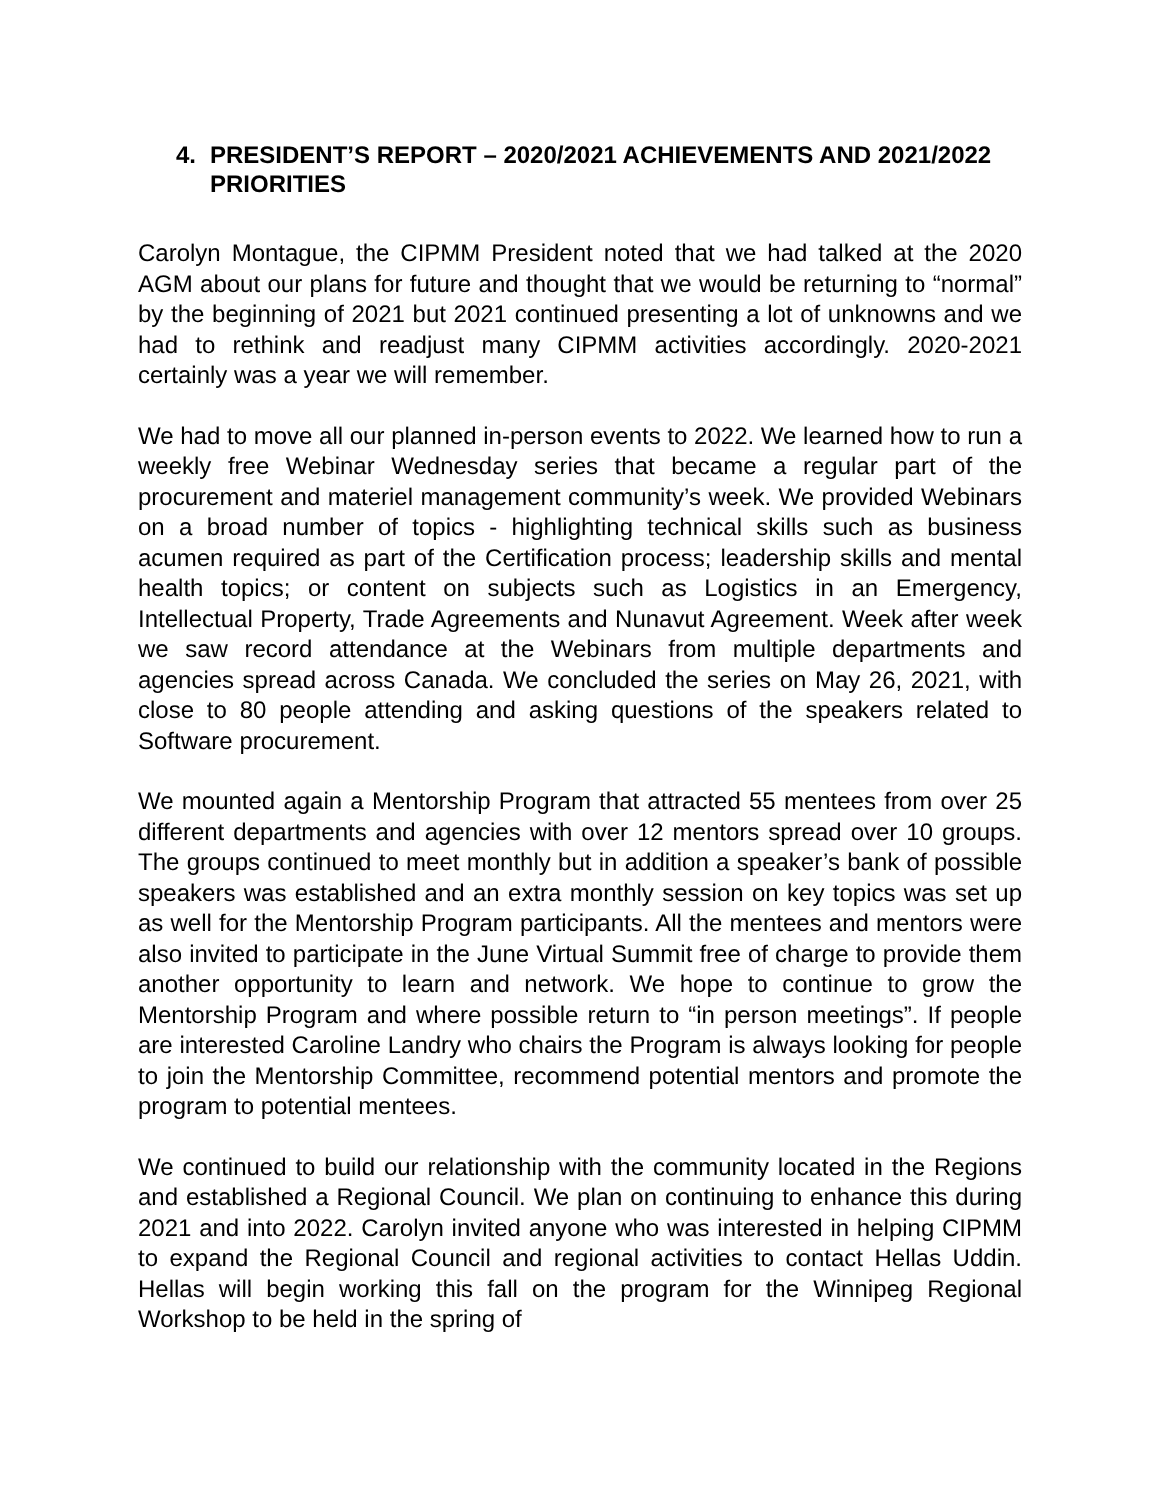4. PRESIDENT’S REPORT – 2020/2021 ACHIEVEMENTS AND 2021/2022 PRIORITIES
Carolyn Montague, the CIPMM President noted that we had talked at the 2020 AGM about our plans for future and thought that we would be returning to “normal” by the beginning of 2021 but 2021 continued presenting a lot of unknowns and we had to rethink and readjust many CIPMM activities accordingly. 2020-2021 certainly was a year we will remember.
We had to move all our planned in-person events to 2022. We learned how to run a weekly free Webinar Wednesday series that became a regular part of the procurement and materiel management community’s week. We provided Webinars on a broad number of topics - highlighting technical skills such as business acumen required as part of the Certification process; leadership skills and mental health topics; or content on subjects such as Logistics in an Emergency, Intellectual Property, Trade Agreements and Nunavut Agreement. Week after week we saw record attendance at the Webinars from multiple departments and agencies spread across Canada. We concluded the series on May 26, 2021, with close to 80 people attending and asking questions of the speakers related to Software procurement.
We mounted again a Mentorship Program that attracted 55 mentees from over 25 different departments and agencies with over 12 mentors spread over 10 groups. The groups continued to meet monthly but in addition a speaker’s bank of possible speakers was established and an extra monthly session on key topics was set up as well for the Mentorship Program participants. All the mentees and mentors were also invited to participate in the June Virtual Summit free of charge to provide them another opportunity to learn and network. We hope to continue to grow the Mentorship Program and where possible return to “in person meetings”. If people are interested Caroline Landry who chairs the Program is always looking for people to join the Mentorship Committee, recommend potential mentors and promote the program to potential mentees.
We continued to build our relationship with the community located in the Regions and established a Regional Council. We plan on continuing to enhance this during 2021 and into 2022. Carolyn invited anyone who was interested in helping CIPMM to expand the Regional Council and regional activities to contact Hellas Uddin. Hellas will begin working this fall on the program for the Winnipeg Regional Workshop to be held in the spring of